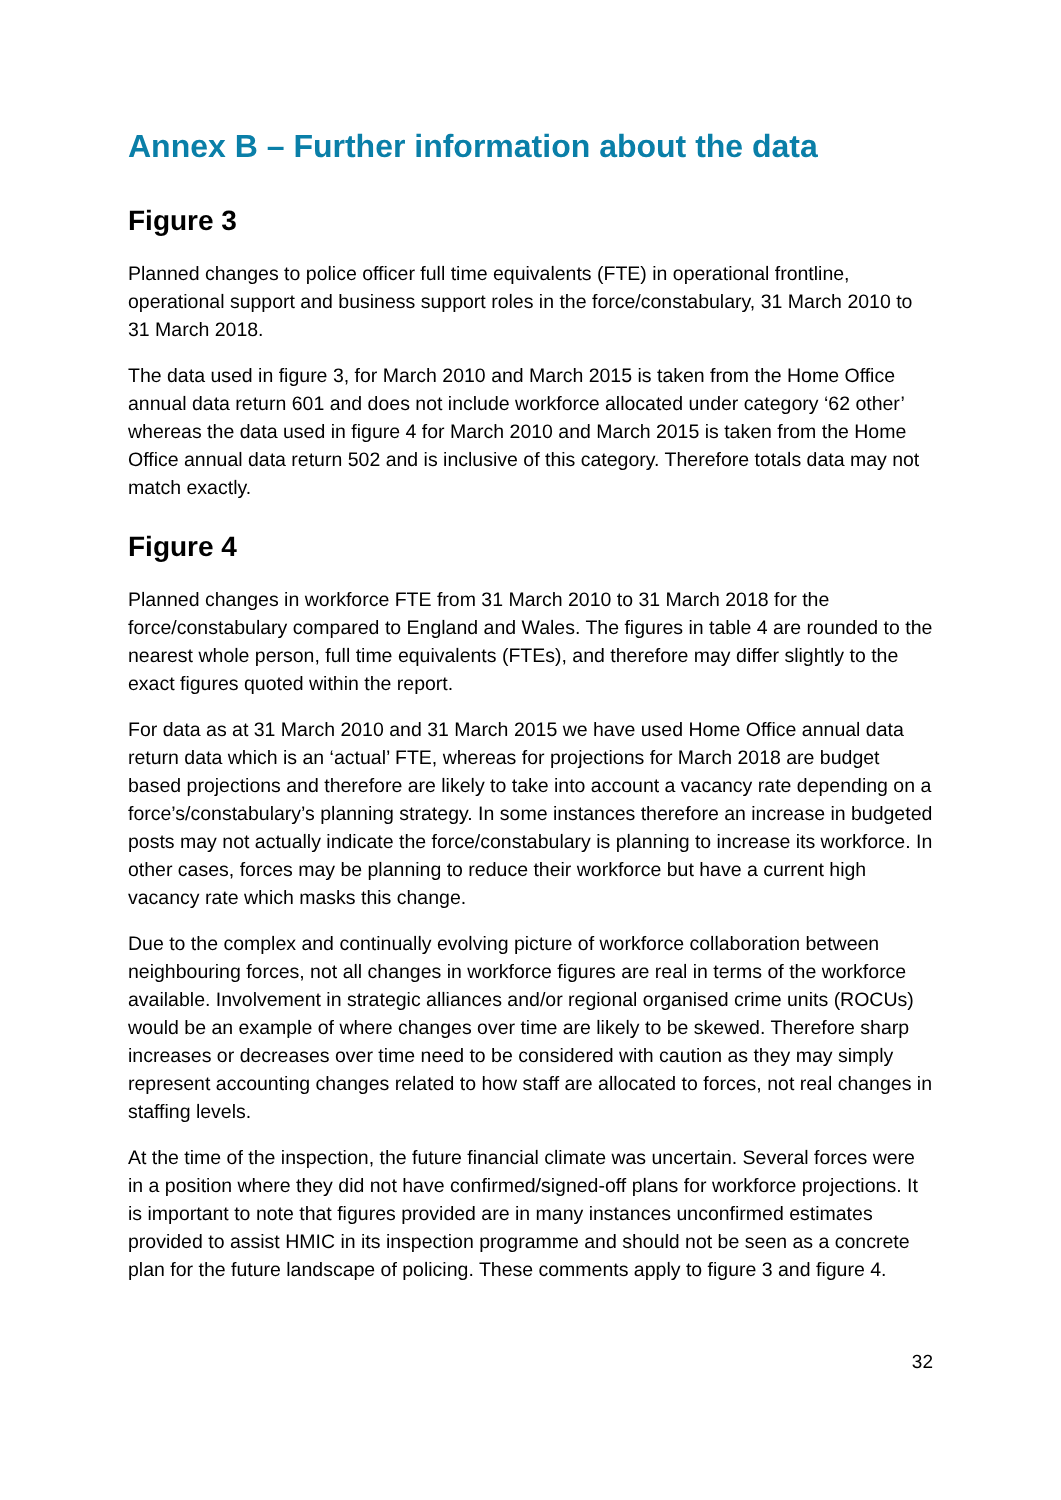Annex B – Further information about the data
Figure 3
Planned changes to police officer full time equivalents (FTE) in operational frontline, operational support and business support roles in the force/constabulary, 31 March 2010 to 31 March 2018.
The data used in figure 3, for March 2010 and March 2015 is taken from the Home Office annual data return 601 and does not include workforce allocated under category ‘62 other’ whereas the data used in figure 4 for March 2010 and March 2015 is taken from the Home Office annual data return 502 and is inclusive of this category. Therefore totals data may not match exactly.
Figure 4
Planned changes in workforce FTE from 31 March 2010 to 31 March 2018 for the force/constabulary compared to England and Wales. The figures in table 4 are rounded to the nearest whole person, full time equivalents (FTEs), and therefore may differ slightly to the exact figures quoted within the report.
For data as at 31 March 2010 and 31 March 2015 we have used Home Office annual data return data which is an ‘actual’ FTE, whereas for projections for March 2018 are budget based projections and therefore are likely to take into account a vacancy rate depending on a force’s/constabulary’s planning strategy. In some instances therefore an increase in budgeted posts may not actually indicate the force/constabulary is planning to increase its workforce. In other cases, forces may be planning to reduce their workforce but have a current high vacancy rate which masks this change.
Due to the complex and continually evolving picture of workforce collaboration between neighbouring forces, not all changes in workforce figures are real in terms of the workforce available. Involvement in strategic alliances and/or regional organised crime units (ROCUs) would be an example of where changes over time are likely to be skewed. Therefore sharp increases or decreases over time need to be considered with caution as they may simply represent accounting changes related to how staff are allocated to forces, not real changes in staffing levels.
At the time of the inspection, the future financial climate was uncertain. Several forces were in a position where they did not have confirmed/signed-off plans for workforce projections. It is important to note that figures provided are in many instances unconfirmed estimates provided to assist HMIC in its inspection programme and should not be seen as a concrete plan for the future landscape of policing. These comments apply to figure 3 and figure 4.
32